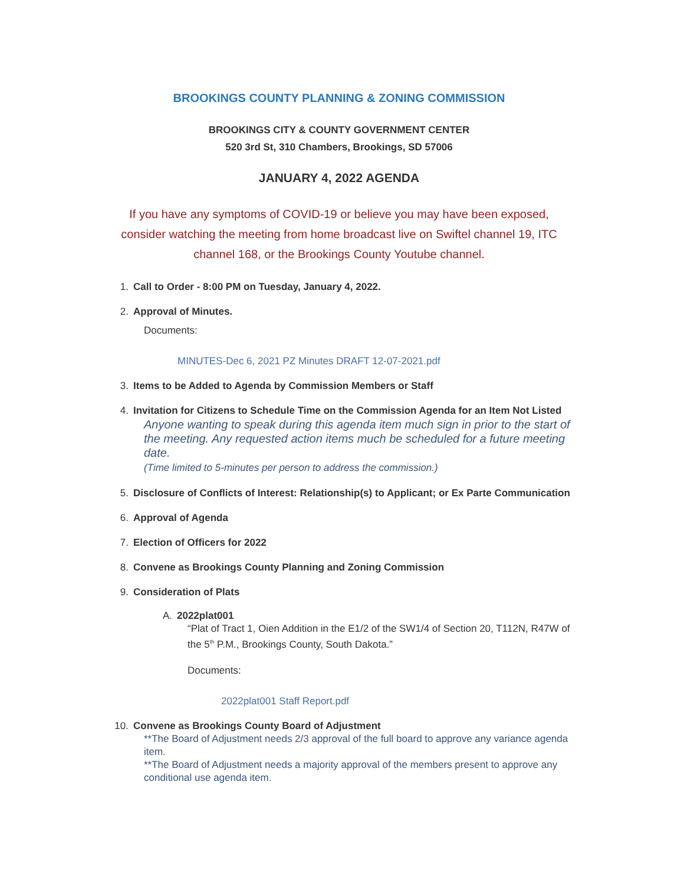BROOKINGS COUNTY PLANNING & ZONING COMMISSION
BROOKINGS CITY & COUNTY GOVERNMENT CENTER
520 3rd St, 310 Chambers, Brookings, SD 57006
JANUARY 4, 2022 AGENDA
If you have any symptoms of COVID-19 or believe you may have been exposed, consider watching the meeting from home broadcast live on Swiftel channel 19, ITC channel 168, or the Brookings County Youtube channel.
1. Call to Order - 8:00 PM on Tuesday, January 4, 2022.
2. Approval of Minutes.
Documents:
MINUTES-Dec 6, 2021 PZ Minutes DRAFT 12-07-2021.pdf
3. Items to be Added to Agenda by Commission Members or Staff
4. Invitation for Citizens to Schedule Time on the Commission Agenda for an Item Not Listed
Anyone wanting to speak during this agenda item much sign in prior to the start of the meeting. Any requested action items much be scheduled for a future meeting date.
(Time limited to 5-minutes per person to address the commission.)
5. Disclosure of Conflicts of Interest: Relationship(s) to Applicant; or Ex Parte Communication
6. Approval of Agenda
7. Election of Officers for 2022
8. Convene as Brookings County Planning and Zoning Commission
9. Consideration of Plats
A. 2022plat001
“Plat of Tract 1, Oien Addition in the E1/2 of the SW1/4 of Section 20, T112N, R47W of the 5<sup>th</sup> P.M., Brookings County, South Dakota.”
Documents:
2022plat001 Staff Report.pdf
10. Convene as Brookings County Board of Adjustment
**The Board of Adjustment needs 2/3 approval of the full board to approve any variance agenda item.
**The Board of Adjustment needs a majority approval of the members present to approve any conditional use agenda item.